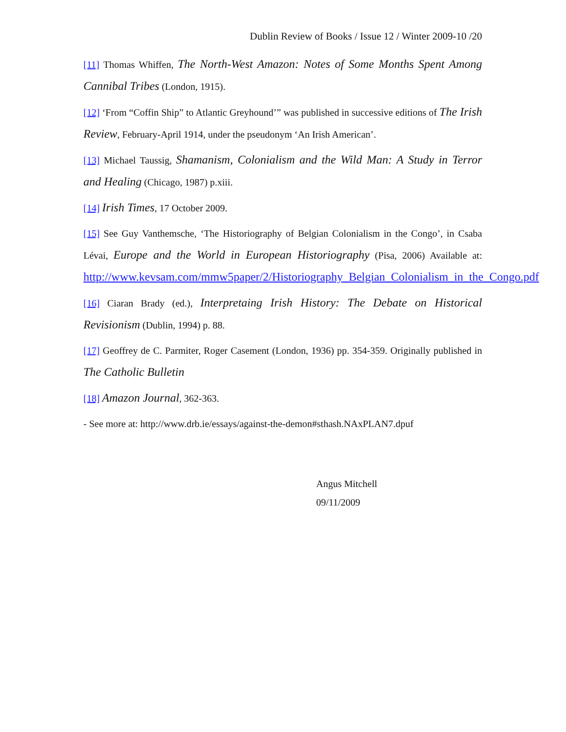Dublin Review of Books / Issue 12 / Winter 2009-10 /20
[11] Thomas Whiffen, The North-West Amazon: Notes of Some Months Spent Among Cannibal Tribes (London, 1915).
[12] ‘From “Coffin Ship” to Atlantic Greyhound’” was published in successive editions of The Irish Review, February-April 1914, under the pseudonym ‘An Irish American’.
[13] Michael Taussig, Shamanism, Colonialism and the Wild Man: A Study in Terror and Healing (Chicago, 1987) p.xiii.
[14] Irish Times, 17 October 2009.
[15] See Guy Vanthemsche, ‘The Historiography of Belgian Colonialism in the Congo’, in Csaba Lévai, Europe and the World in European Historiography (Pisa, 2006) Available at: http://www.kevsam.com/mmw5paper/2/Historiography_Belgian_Colonialism_in_the_Congo.pdf
[16] Ciaran Brady (ed.), Interpretaing Irish History: The Debate on Historical Revisionism (Dublin, 1994) p. 88.
[17] Geoffrey de C. Parmiter, Roger Casement (London, 1936) pp. 354-359. Originally published in The Catholic Bulletin
[18] Amazon Journal, 362-363.
- See more at: http://www.drb.ie/essays/against-the-demon#sthash.NAxPLAN7.dpuf
Angus Mitchell
09/11/2009